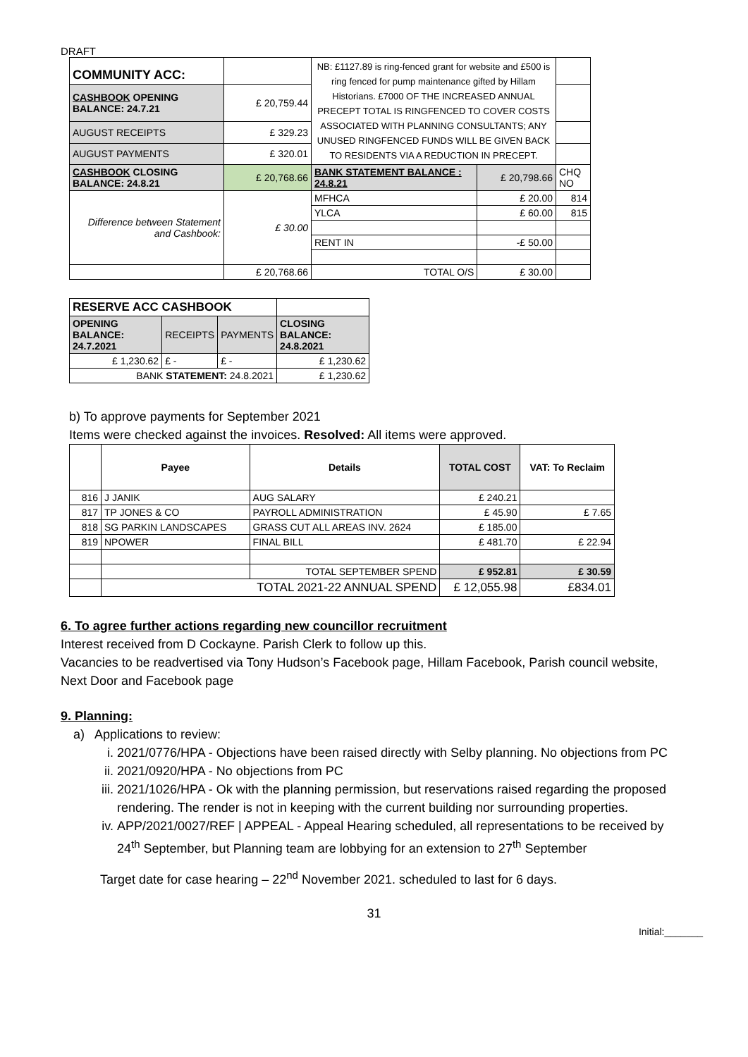DRAFT
| COMMUNITY ACC: | | NB: £1127.89 is ring-fenced grant for website and £500 is ring fenced for pump maintenance gifted by Hillam Historians. £7000 OF THE INCREASED ANNUAL PRECEPT TOTAL IS RINGFENCED TO COVER COSTS ASSOCIATED WITH PLANNING CONSULTANTS; ANY UNUSED RINGFENCED FUNDS WILL BE GIVEN BACK TO RESIDENTS VIA A REDUCTION IN PRECEPT. | | |
| CASHBOOK OPENING BALANCE: 24.7.21 | £ 20,759.44 | | | |
| AUGUST RECEIPTS | £ 329.23 | | | |
| AUGUST PAYMENTS | £ 320.01 | | | |
| CASHBOOK CLOSING BALANCE: 24.8.21 | £ 20,768.66 | BANK STATEMENT BALANCE : 24.8.21 | £ 20,798.66 | CHQ NO |
| Difference between Statement and Cashbook: | £ 30.00 | MFHCA | £ 20.00 | 814 |
| | | YLCA | £ 60.00 | 815 |
| | | RENT IN | -£ 50.00 | |
| | £ 20,768.66 | TOTAL O/S | £ 30.00 | |
| RESERVE ACC CASHBOOK | | | |
| OPENING BALANCE: 24.7.2021 | RECEIPTS | PAYMENTS | CLOSING BALANCE: 24.8.2021 |
| £ 1,230.62 | £ - | £ - | £ 1,230.62 |
| BANK STATEMENT: 24.8.2021 | | | £ 1,230.62 |
b) To approve payments for September 2021
Items were checked against the invoices. Resolved: All items were approved.
| | Payee | Details | TOTAL COST | VAT: To Reclaim |
| --- | --- | --- | --- | --- |
| 816 | J JANIK | AUG SALARY | £ 240.21 | |
| 817 | TP JONES & CO | PAYROLL ADMINISTRATION | £ 45.90 | £ 7.65 |
| 818 | SG PARKIN LANDSCAPES | GRASS CUT ALL AREAS INV. 2624 | £ 185.00 | |
| 819 | NPOWER | FINAL BILL | £ 481.70 | £ 22.94 |
| | | TOTAL SEPTEMBER SPEND | £ 952.81 | £ 30.59 |
| | TOTAL 2021-22 ANNUAL SPEND | | £ 12,055.98 | £834.01 |
6. To agree further actions regarding new councillor recruitment
Interest received from D Cockayne. Parish Clerk to follow up this.
Vacancies to be readvertised via Tony Hudson’s Facebook page, Hillam Facebook, Parish council website, Next Door and Facebook page
9. Planning:
a) Applications to review:
i. 2021/0776/HPA - Objections have been raised directly with Selby planning. No objections from PC
ii. 2021/0920/HPA - No objections from PC
iii. 2021/1026/HPA - Ok with the planning permission, but reservations raised regarding the proposed rendering. The render is not in keeping with the current building nor surrounding properties.
iv. APP/2021/0027/REF | APPEAL - Appeal Hearing scheduled, all representations to be received by 24<sup>th</sup> September, but Planning team are lobbying for an extension to 27<sup>th</sup> September
Target date for case hearing – 22<sup>nd</sup> November 2021. scheduled to last for 6 days.
31
Initial:_______